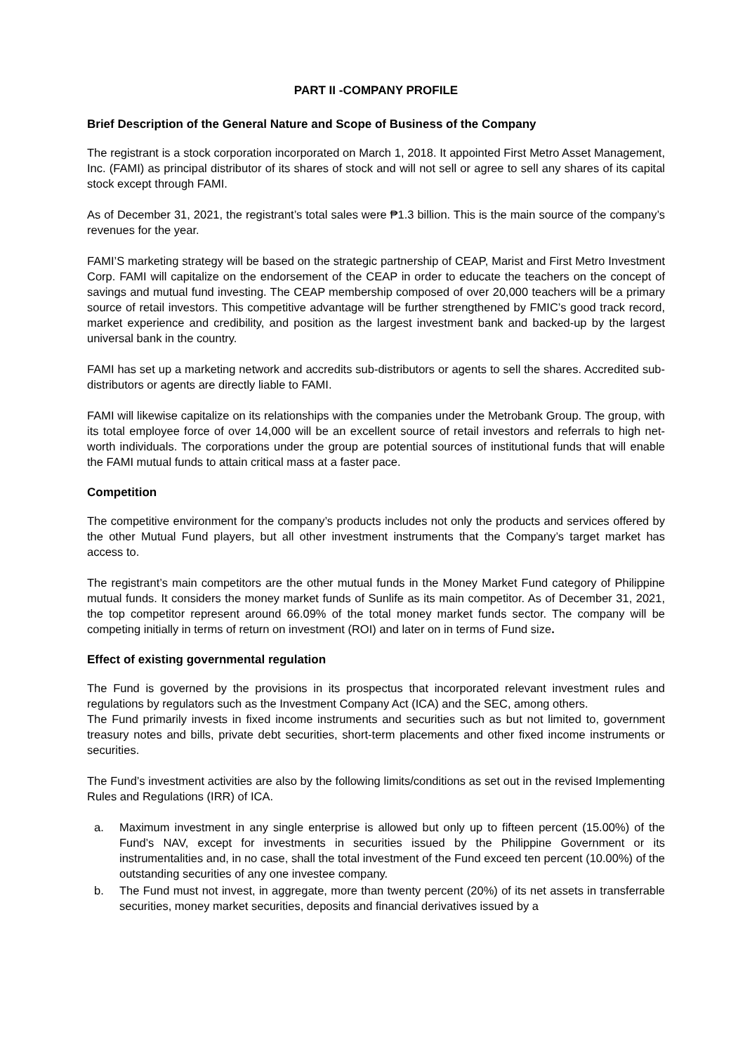PART II -COMPANY PROFILE
Brief Description of the General Nature and Scope of Business of the Company
The registrant is a stock corporation incorporated on March 1, 2018. It appointed First Metro Asset Management, Inc. (FAMI) as principal distributor of its shares of stock and will not sell or agree to sell any shares of its capital stock except through FAMI.
As of December 31, 2021, the registrant’s total sales were ₱1.3 billion. This is the main source of the company’s revenues for the year.
FAMI’S marketing strategy will be based on the strategic partnership of CEAP, Marist and First Metro Investment Corp. FAMI will capitalize on the endorsement of the CEAP in order to educate the teachers on the concept of savings and mutual fund investing. The CEAP membership composed of over 20,000 teachers will be a primary source of retail investors. This competitive advantage will be further strengthened by FMIC’s good track record, market experience and credibility, and position as the largest investment bank and backed-up by the largest universal bank in the country.
FAMI has set up a marketing network and accredits sub-distributors or agents to sell the shares. Accredited sub-distributors or agents are directly liable to FAMI.
FAMI will likewise capitalize on its relationships with the companies under the Metrobank Group. The group, with its total employee force of over 14,000 will be an excellent source of retail investors and referrals to high net-worth individuals. The corporations under the group are potential sources of institutional funds that will enable the FAMI mutual funds to attain critical mass at a faster pace.
Competition
The competitive environment for the company’s products includes not only the products and services offered by the other Mutual Fund players, but all other investment instruments that the Company’s target market has access to.
The registrant’s main competitors are the other mutual funds in the Money Market Fund category of Philippine mutual funds. It considers the money market funds of Sunlife as its main competitor. As of December 31, 2021, the top competitor represent around 66.09% of the total money market funds sector. The company will be competing initially in terms of return on investment (ROI) and later on in terms of Fund size.
Effect of existing governmental regulation
The Fund is governed by the provisions in its prospectus that incorporated relevant investment rules and regulations by regulators such as the Investment Company Act (ICA) and the SEC, among others.
The Fund primarily invests in fixed income instruments and securities such as but not limited to, government treasury notes and bills, private debt securities, short-term placements and other fixed income instruments or securities.
The Fund’s investment activities are also by the following limits/conditions as set out in the revised Implementing Rules and Regulations (IRR) of ICA.
a. Maximum investment in any single enterprise is allowed but only up to fifteen percent (15.00%) of the Fund’s NAV, except for investments in securities issued by the Philippine Government or its instrumentalities and, in no case, shall the total investment of the Fund exceed ten percent (10.00%) of the outstanding securities of any one investee company.
b. The Fund must not invest, in aggregate, more than twenty percent (20%) of its net assets in transferrable securities, money market securities, deposits and financial derivatives issued by a